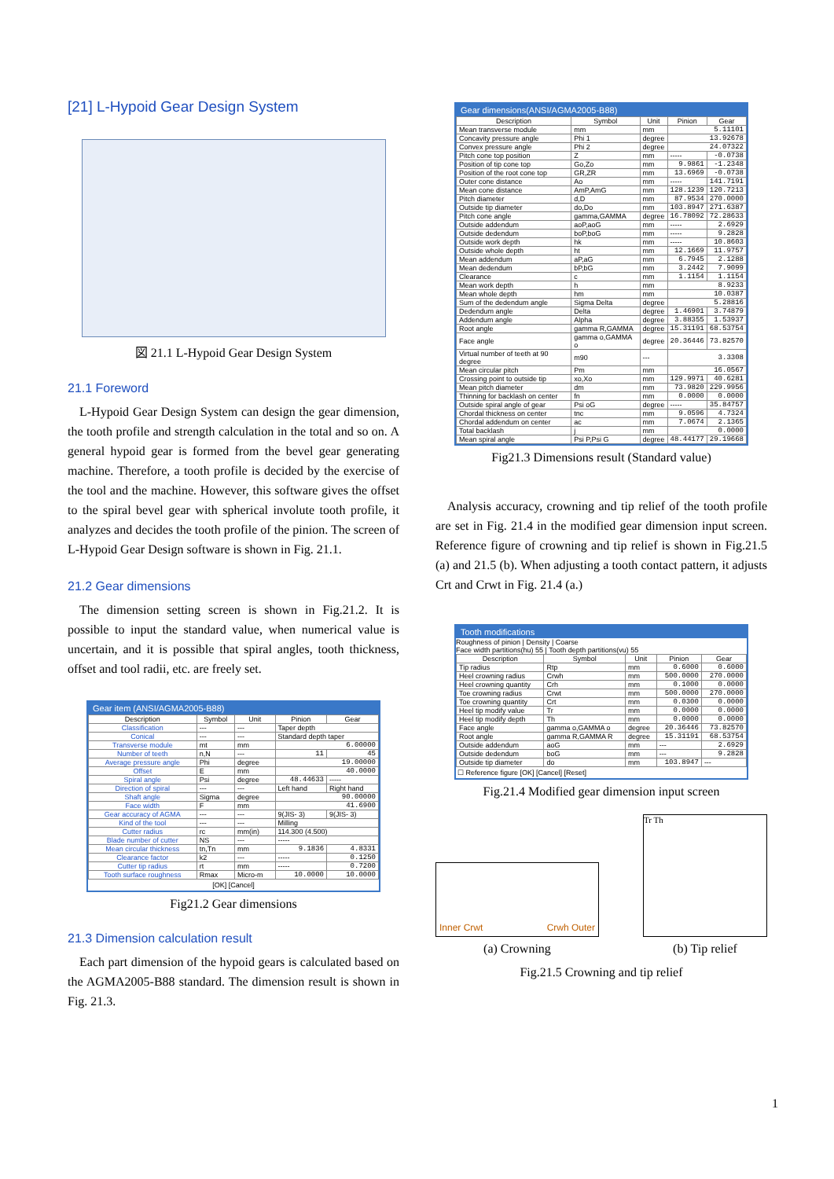[21] L-Hypoid Gear Design System
図 21.1 L-Hypoid Gear Design System
21.1 Foreword
L-Hypoid Gear Design System can design the gear dimension, the tooth profile and strength calculation in the total and so on. A general hypoid gear is formed from the bevel gear generating machine. Therefore, a tooth profile is decided by the exercise of the tool and the machine. However, this software gives the offset to the spiral bevel gear with spherical involute tooth profile, it analyzes and decides the tooth profile of the pinion. The screen of L-Hypoid Gear Design software is shown in Fig. 21.1.
21.2 Gear dimensions
The dimension setting screen is shown in Fig.21.2. It is possible to input the standard value, when numerical value is uncertain, and it is possible that spiral angles, tooth thickness, offset and tool radii, etc. are freely set.
Gear item (ANSI/AGMA2005-B88)
| Description | Symbol | Unit | Pinion | Gear |
| --- | --- | --- | --- | --- |
| Classification | --- | --- | Taper depth | |
| Conical | --- | --- | Standard depth taper | |
| Transverse module | mt | mm | 6.00000 | |
| Number of teeth | n,N | --- | 11 | 45 |
| Average pressure angle | Phi | degree | 19.00000 | |
| Offset | E | mm | 40.0000 | |
| Spiral angle | Psi | degree | 48.44633 | ----- |
| Direction of spiral | --- | --- | Left hand | Right hand |
| Shaft angle | Sigma | degree | 90.00000 | |
| Face width | F | mm | 41.6900 | |
| Gear accuracy of AGMA | --- | --- | 9(JIS- 3) | 9(JIS- 3) |
| Kind of the tool | --- | --- | Milling | |
| Cutter radius | rc | mm(in) | 114.300 (4.500) | |
| Blade number of cutter | NS | --- | ----- | |
| Mean circular thickness | tn,Tn | mm | 9.1836 | 4.8331 |
| Clearance factor | k2 | --- | ----- | 0.1250 |
| Cutter tip radius | rt | mm | ----- | 0.7200 |
| Tooth surface roughness | Rmax | Micro-m | 10.0000 | 10.0000 |
[OK] [Cancel]
Fig21.2 Gear dimensions
21.3 Dimension calculation result
Each part dimension of the hypoid gears is calculated based on the AGMA2005-B88 standard. The dimension result is shown in Fig. 21.3.
Gear dimensions(ANSI/AGMA2005-B88)
| Description | Symbol | Unit | Pinion | Gear |
| --- | --- | --- | --- | --- |
| Mean transverse module | mm | mm | 5.11101 | |
| Concavity pressure angle | Phi 1 | degree | 13.92678 | |
| Convex pressure angle | Phi 2 | degree | 24.07322 | |
| Pitch cone top position | Z | mm | ----- | -0.0738 |
| Position of tip cone top | Go,Zo | mm | 9.9861 | -1.2348 |
| Position of the root cone top | GR,ZR | mm | 13.6969 | -0.0738 |
| Outer cone distance | Ao | mm | ----- | 141.7191 |
| Mean cone distance | AmP,AmG | mm | 128.1239 | 120.7213 |
| Pitch diameter | d,D | mm | 87.9534 | 270.0000 |
| Outside tip diameter | do,Do | mm | 103.8947 | 271.6387 |
| Pitch cone angle | gamma,GAMMA | degree | 16.78092 | 72.28633 |
| Outside addendum | aoP,aoG | mm | ----- | 2.6929 |
| Outside dedendum | boP,boG | mm | ----- | 9.2828 |
| Outside work depth | hk | mm | ----- | 10.8603 |
| Outside whole depth | ht | mm | 12.1669 | 11.9757 |
| Mean addendum | aP,aG | mm | 6.7945 | 2.1288 |
| Mean dedendum | bP,bG | mm | 3.2442 | 7.9099 |
| Clearance | c | mm | 1.1154 | 1.1154 |
| Mean work depth | h | mm | 8.9233 | |
| Mean whole depth | hm | mm | 10.0387 | |
| Sum of the dedendum angle | Sigma Delta | degree | 5.28816 | |
| Dedendum angle | Delta | degree | 1.46901 | 3.74879 |
| Addendum angle | Alpha | degree | 3.88355 | 1.53937 |
| Root angle | gamma R,GAMMA | degree | 15.31191 | 68.53754 |
| Face angle | gamma o,GAMMA o | degree | 20.36446 | 73.82570 |
| Virtual number of teeth at 90 degree | m90 | --- | 3.3308 | |
| Mean circular pitch | Pm | mm | 16.0567 | |
| Crossing point to outside tip | xo,Xo | mm | 129.9971 | 40.6281 |
| Mean pitch diameter | dm | mm | 73.9820 | 229.9956 |
| Thinning for backlash on center | fn | mm | 0.0000 | 0.0000 |
| Outside spiral angle of gear | Psi oG | degree | ----- | 35.84757 |
| Chordal thickness on center | tnc | mm | 9.0596 | 4.7324 |
| Chordal addendum on center | ac | mm | 7.0674 | 2.1365 |
| Total backlash | j | mm | 0.0000 | |
| Mean spiral angle | Psi P,Psi G | degree | 48.44177 | 29.19668 |
Fig21.3 Dimensions result (Standard value)
Analysis accuracy, crowning and tip relief of the tooth profile are set in Fig. 21.4 in the modified gear dimension input screen. Reference figure of crowning and tip relief is shown in Fig.21.5 (a) and 21.5 (b). When adjusting a tooth contact pattern, it adjusts Crt and Crwt in Fig. 21.4 (a.)
Tooth modifications
Roughness of pinion | Density | Coarse
Face width partitions(hu) 55 | Tooth depth partitions(vu) 55
| Description | Symbol | Unit | Pinion | Gear |
| --- | --- | --- | --- | --- |
| Tip radius | Rtp | mm | 0.6000 | 0.6000 |
| Heel crowning radius | Crwh | mm | 500.0000 | 270.0000 |
| Heel crowning quantity | Crh | mm | 0.1000 | 0.0000 |
| Toe crowning radius | Crwt | mm | 500.0000 | 270.0000 |
| Toe crowning quantity | Crt | mm | 0.0300 | 0.0000 |
| Heel tip modify value | Tr | mm | 0.0000 | 0.0000 |
| Heel tip modify depth | Th | mm | 0.0000 | 0.0000 |
| Face angle | gamma o,GAMMA o | degree | 20.36446 | 73.82570 |
| Root angle | gamma R,GAMMA R | degree | 15.31191 | 68.53754 |
| Outside addendum | aoG | mm | --- | 2.6929 |
| Outside dedendum | boG | mm | --- | 9.2828 |
| Outside tip diameter | do | mm | 103.8947 | --- |
☐ Reference figure [OK] [Cancel] [Reset]
Fig.21.4 Modified gear dimension input screen
Inner Crwt Crwh Outer
(a) Crowning
Tr Th
(b) Tip relief
Fig.21.5 Crowning and tip relief
1